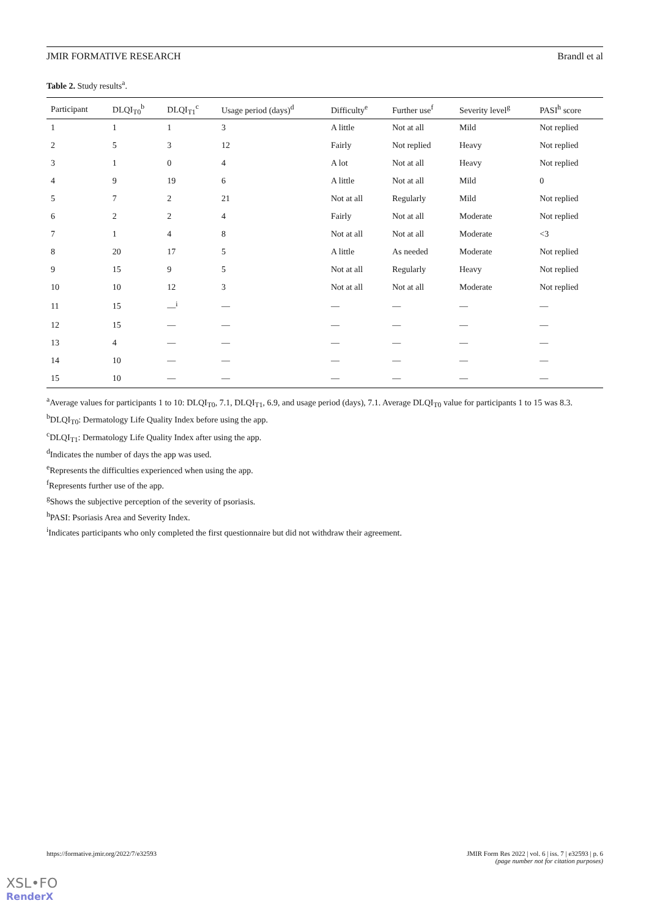JMIR FORMATIVE RESEARCH Brandl et al
Table 2. Study results<sup>a</sup>.
| Participant | DLQI<sub>T0</sub><sup>b</sup> | DLQI<sub>T1</sub><sup>c</sup> | Usage period (days)<sup>d</sup> | Difficulty<sup>e</sup> | Further use<sup>f</sup> | Severity level<sup>g</sup> | PASI<sup>h</sup> score |
| --- | --- | --- | --- | --- | --- | --- | --- |
| 1 | 1 | 1 | 3 | A little | Not at all | Mild | Not replied |
| 2 | 5 | 3 | 12 | Fairly | Not replied | Heavy | Not replied |
| 3 | 1 | 0 | 4 | A lot | Not at all | Heavy | Not replied |
| 4 | 9 | 19 | 6 | A little | Not at all | Mild | 0 |
| 5 | 7 | 2 | 21 | Not at all | Regularly | Mild | Not replied |
| 6 | 2 | 2 | 4 | Fairly | Not at all | Moderate | Not replied |
| 7 | 1 | 4 | 8 | Not at all | Not at all | Moderate | <3 |
| 8 | 20 | 17 | 5 | A little | As needed | Moderate | Not replied |
| 9 | 15 | 9 | 5 | Not at all | Regularly | Heavy | Not replied |
| 10 | 10 | 12 | 3 | Not at all | Not at all | Moderate | Not replied |
| 11 | 15 | —<sup>i</sup> | — | — | — | — | — |
| 12 | 15 | — | — | — | — | — | — |
| 13 | 4 | — | — | — | — | — | — |
| 14 | 10 | — | — | — | — | — | — |
| 15 | 10 | — | — | — | — | — | — |
<sup>a</sup> Average values for participants 1 to 10: DLQI<sub>T0</sub>, 7.1, DLQI<sub>T1</sub>, 6.9, and usage period (days), 7.1. Average DLQI<sub>T0</sub> value for participants 1 to 15 was 8.3.
<sup>b</sup> DLQI<sub>T0</sub>: Dermatology Life Quality Index before using the app.
<sup>c</sup> DLQI<sub>T1</sub>: Dermatology Life Quality Index after using the app.
<sup>d</sup> Indicates the number of days the app was used.
<sup>e</sup> Represents the difficulties experienced when using the app.
<sup>f</sup> Represents further use of the app.
<sup>g</sup> Shows the subjective perception of the severity of psoriasis.
<sup>h</sup> PASI: Psoriasis Area and Severity Index.
<sup>i</sup> Indicates participants who only completed the first questionnaire but did not withdraw their agreement.
https://formative.jmir.org/2022/7/e32593 JMIR Form Res 2022 | vol. 6 | iss. 7 | e32593 | p. 6
(page number not for citation purposes)
XSL•FO
RenderX